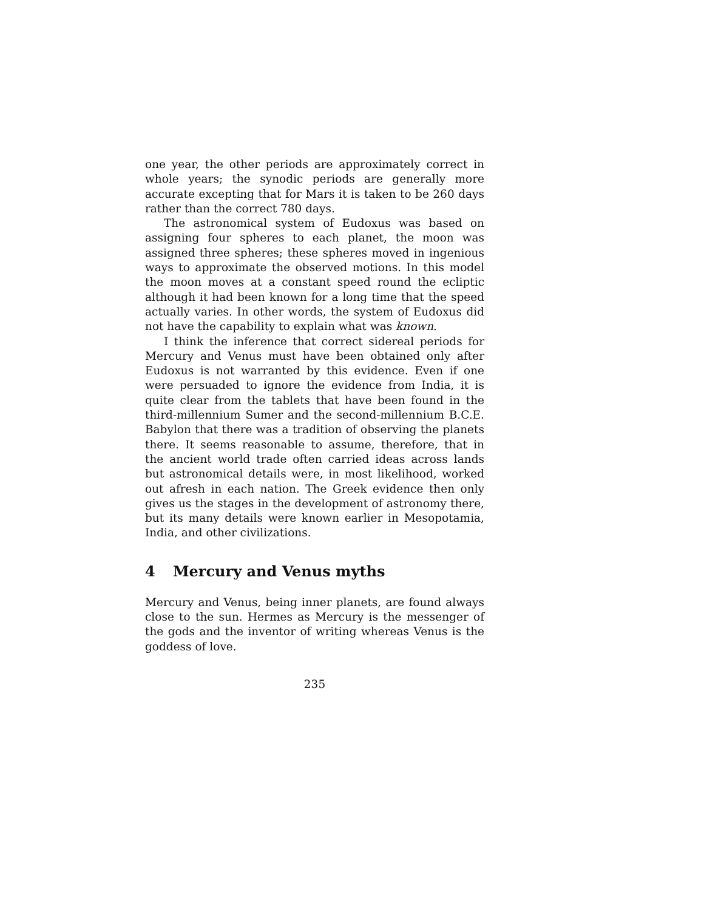one year, the other periods are approximately correct in whole years; the synodic periods are generally more accurate excepting that for Mars it is taken to be 260 days rather than the correct 780 days.
The astronomical system of Eudoxus was based on assigning four spheres to each planet, the moon was assigned three spheres; these spheres moved in ingenious ways to approximate the observed motions. In this model the moon moves at a constant speed round the ecliptic although it had been known for a long time that the speed actually varies. In other words, the system of Eudoxus did not have the capability to explain what was known.
I think the inference that correct sidereal periods for Mercury and Venus must have been obtained only after Eudoxus is not warranted by this evidence. Even if one were persuaded to ignore the evidence from India, it is quite clear from the tablets that have been found in the third-millennium Sumer and the second-millennium B.C.E. Babylon that there was a tradition of observing the planets there. It seems reasonable to assume, therefore, that in the ancient world trade often carried ideas across lands but astronomical details were, in most likelihood, worked out afresh in each nation. The Greek evidence then only gives us the stages in the development of astronomy there, but its many details were known earlier in Mesopotamia, India, and other civilizations.
4 Mercury and Venus myths
Mercury and Venus, being inner planets, are found always close to the sun. Hermes as Mercury is the messenger of the gods and the inventor of writing whereas Venus is the goddess of love.
235